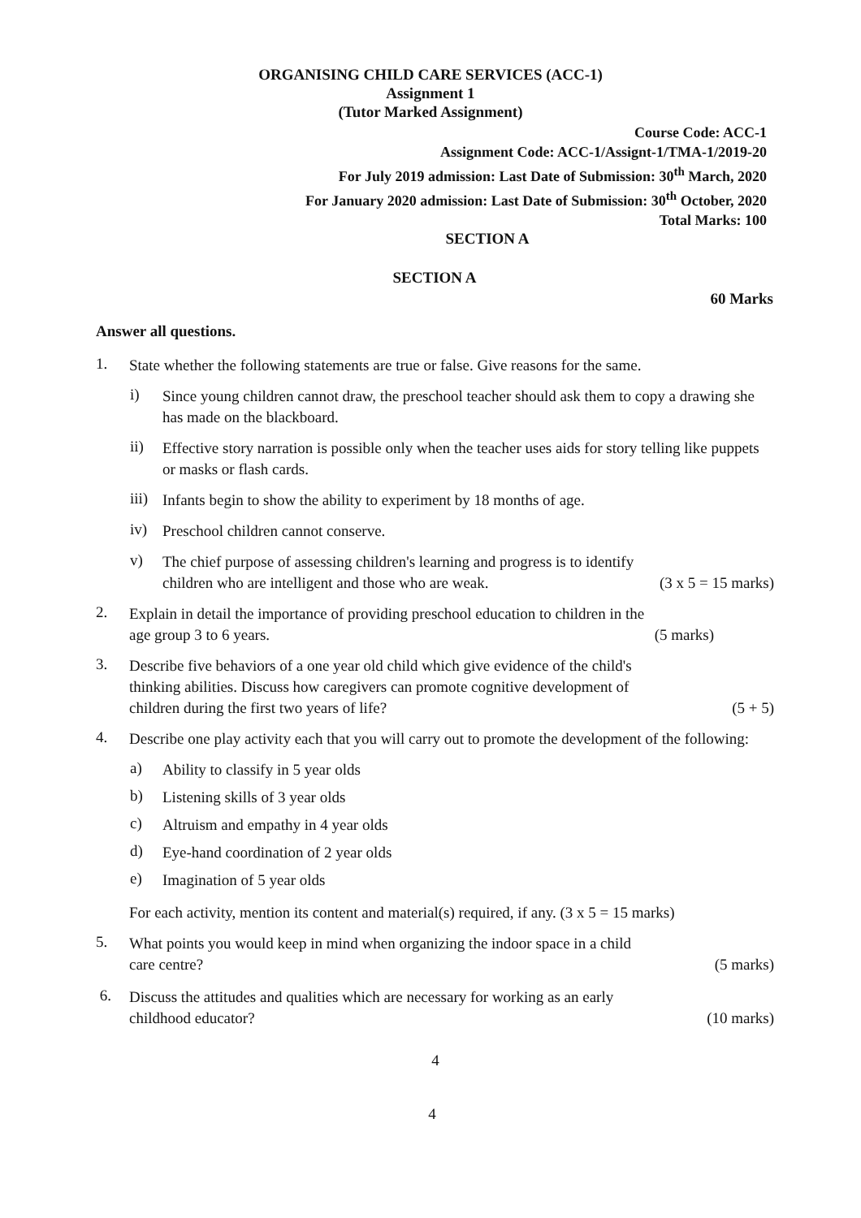ORGANISING CHILD CARE SERVICES (ACC-1)
Assignment 1
(Tutor Marked Assignment)
Course Code: ACC-1
Assignment Code: ACC-1/Assignt-1/TMA-1/2019-20
For July 2019 admission: Last Date of Submission: 30<sup>th</sup> March, 2020
For January 2020 admission: Last Date of Submission: 30<sup>th</sup> October, 2020
Total Marks: 100
SECTION A
SECTION A
60 Marks
Answer all questions.
1.
State whether the following statements are true or false. Give reasons for the same.
i)
Since young children cannot draw, the preschool teacher should ask them to copy a drawing she has made on the blackboard.
ii)
Effective story narration is possible only when the teacher uses aids for story telling like puppets or masks or flash cards.
iii)
Infants begin to show the ability to experiment by 18 months of age.
iv)
Preschool children cannot conserve.
v)
The chief purpose of assessing children's learning and progress is to identify
children who are intelligent and those who are weak. (3 x 5 = 15 marks)
2.
Explain in detail the importance of providing preschool education to children in the
age group 3 to 6 years. (5 marks)
3.
Describe five behaviors of a one year old child which give evidence of the child's
thinking abilities. Discuss how caregivers can promote cognitive development of
children during the first two years of life? (5 + 5)
4.
Describe one play activity each that you will carry out to promote the development of the following:
a)
Ability to classify in 5 year olds
b)
Listening skills of 3 year olds
c)
Altruism and empathy in 4 year olds
d)
Eye-hand coordination of 2 year olds
e)
Imagination of 5 year olds
For each activity, mention its content and material(s) required, if any. (3 x 5 = 15 marks)
5.
What points you would keep in mind when organizing the indoor space in a child
care centre? (5 marks)
6.
Discuss the attitudes and qualities which are necessary for working as an early
childhood educator? (10 marks)
4
4